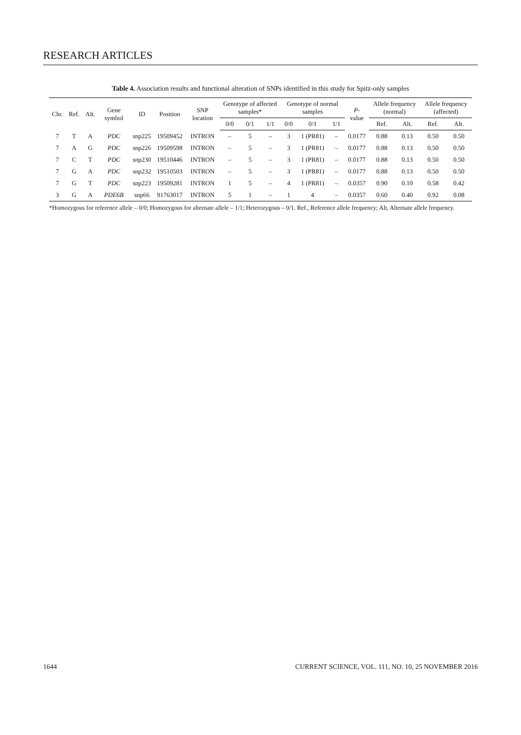RESEARCH ARTICLES
Table 4. Association results and functional alteration of SNPs identified in this study for Spitz-only samples
| Chr. | Ref. | Alt. | Gene symbol | ID | Position | SNP location | Genotype of affected samples* | | | Genotype of normal samples | | | P -value | Allele frequency (normal) | | Allele frequency (affected) | |
| --- | --- | --- | --- | --- | --- | --- | --- | --- | --- | --- | --- | --- | --- | --- | --- | --- | --- |
| | | | | | | | 0/0 | 0/1 | 1/1 | 0/0 | 0/1 | 1/1 | | Ref. | Alt. | Ref. | Alt. |
| 7 | T | A | PDC | snp225 | 19509452 | INTRON | – | 5 | – | 3 | 1 (PR81) | – | 0.0177 | 0.88 | 0.13 | 0.50 | 0.50 |
| 7 | A | G | PDC | snp226 | 19509598 | INTRON | – | 5 | – | 3 | 1 (PR81) | – | 0.0177 | 0.88 | 0.13 | 0.50 | 0.50 |
| 7 | C | T | PDC | snp230 | 19510446 | INTRON | – | 5 | – | 3 | 1 (PR81) | – | 0.0177 | 0.88 | 0.13 | 0.50 | 0.50 |
| 7 | G | A | PDC | snp232 | 19510503 | INTRON | – | 5 | – | 3 | 1 (PR81) | – | 0.0177 | 0.88 | 0.13 | 0.50 | 0.50 |
| 7 | G | T | PDC | snp223 | 19509281 | INTRON | 1 | 5 | – | 4 | 1 (PR81) | – | 0.0357 | 0.90 | 0.10 | 0.58 | 0.42 |
| 3 | G | A | PDE6B | snp66 | 91763017 | INTRON | 5 | 1 | – | 1 | 4 | – | 0.0357 | 0.60 | 0.40 | 0.92 | 0.08 |
*Homozygous for reference allele – 0/0; Homozygous for alternate allele – 1/1; Heterozygous – 0/1. Ref., Reference allele frequency; Alt, Alternate allele frequency.
1644 CURRENT SCIENCE, VOL. 111, NO. 10, 25 NOVEMBER 2016